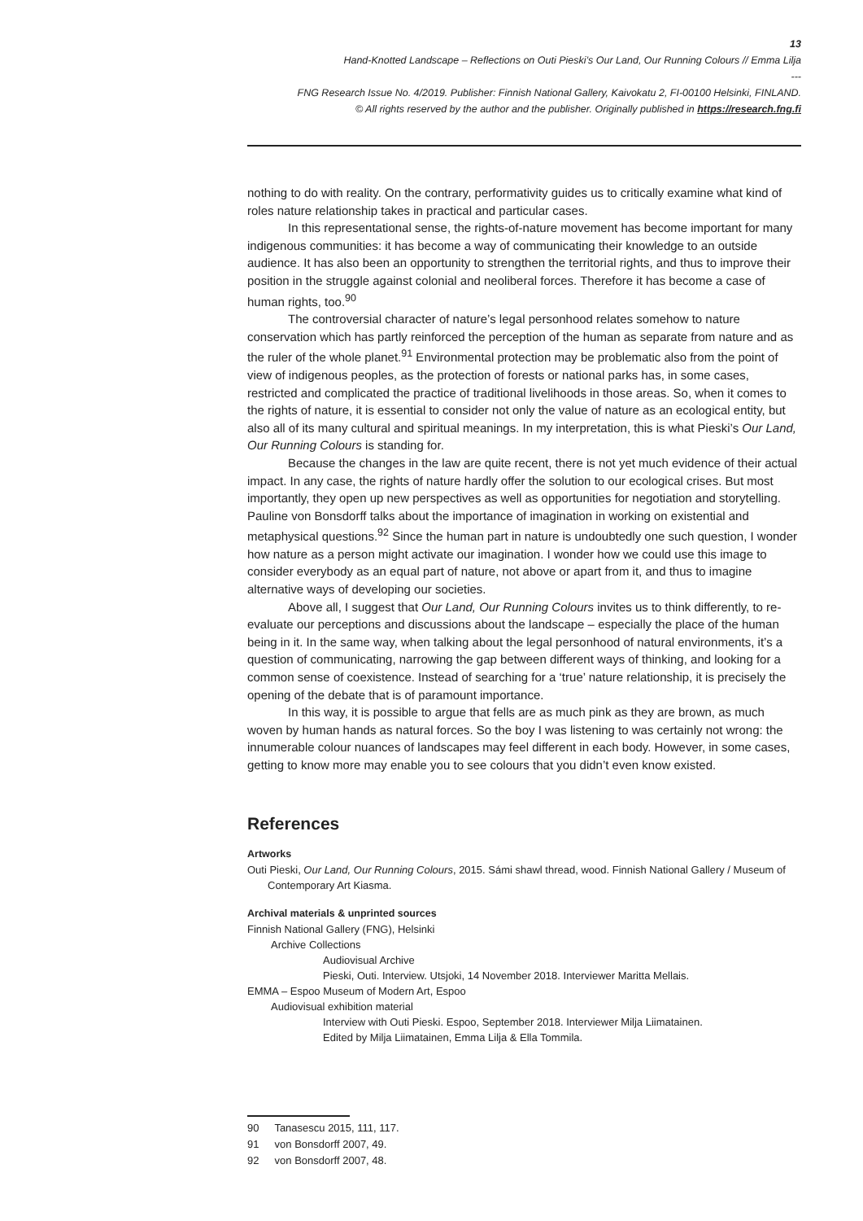13
Hand-Knotted Landscape – Reflections on Outi Pieski’s Our Land, Our Running Colours // Emma Lilja
---
FNG Research Issue No. 4/2019. Publisher: Finnish National Gallery, Kaivokatu 2, FI-00100 Helsinki, FINLAND.
© All rights reserved by the author and the publisher. Originally published in https://research.fng.fi
nothing to do with reality. On the contrary, performativity guides us to critically examine what kind of roles nature relationship takes in practical and particular cases.
In this representational sense, the rights-of-nature movement has become important for many indigenous communities: it has become a way of communicating their knowledge to an outside audience. It has also been an opportunity to strengthen the territorial rights, and thus to improve their position in the struggle against colonial and neoliberal forces. Therefore it has become a case of human rights, too.<sup>90</sup>
The controversial character of nature’s legal personhood relates somehow to nature conservation which has partly reinforced the perception of the human as separate from nature and as the ruler of the whole planet.<sup>91</sup> Environmental protection may be problematic also from the point of view of indigenous peoples, as the protection of forests or national parks has, in some cases, restricted and complicated the practice of traditional livelihoods in those areas. So, when it comes to the rights of nature, it is essential to consider not only the value of nature as an ecological entity, but also all of its many cultural and spiritual meanings. In my interpretation, this is what Pieski’s Our Land, Our Running Colours is standing for.
Because the changes in the law are quite recent, there is not yet much evidence of their actual impact. In any case, the rights of nature hardly offer the solution to our ecological crises. But most importantly, they open up new perspectives as well as opportunities for negotiation and storytelling. Pauline von Bonsdorff talks about the importance of imagination in working on existential and metaphysical questions.<sup>92</sup> Since the human part in nature is undoubtedly one such question, I wonder how nature as a person might activate our imagination. I wonder how we could use this image to consider everybody as an equal part of nature, not above or apart from it, and thus to imagine alternative ways of developing our societies.
Above all, I suggest that Our Land, Our Running Colours invites us to think differently, to re-evaluate our perceptions and discussions about the landscape – especially the place of the human being in it. In the same way, when talking about the legal personhood of natural environments, it’s a question of communicating, narrowing the gap between different ways of thinking, and looking for a common sense of coexistence. Instead of searching for a ‘true’ nature relationship, it is precisely the opening of the debate that is of paramount importance.
In this way, it is possible to argue that fells are as much pink as they are brown, as much woven by human hands as natural forces. So the boy I was listening to was certainly not wrong: the innumerable colour nuances of landscapes may feel different in each body. However, in some cases, getting to know more may enable you to see colours that you didn’t even know existed.
References
Artworks
Outi Pieski, Our Land, Our Running Colours, 2015. Sámi shawl thread, wood. Finnish National Gallery / Museum of Contemporary Art Kiasma.
Archival materials & unprinted sources
Finnish National Gallery (FNG), Helsinki
Archive Collections
Audiovisual Archive
Pieski, Outi. Interview. Utsjoki, 14 November 2018. Interviewer Maritta Mellais.
EMMA – Espoo Museum of Modern Art, Espoo
Audiovisual exhibition material
Interview with Outi Pieski. Espoo, September 2018. Interviewer Milja Liimatainen.
Edited by Milja Liimatainen, Emma Lilja & Ella Tommila.
90 Tanasescu 2015, 111, 117.
91 von Bonsdorff 2007, 49.
92 von Bonsdorff 2007, 48.